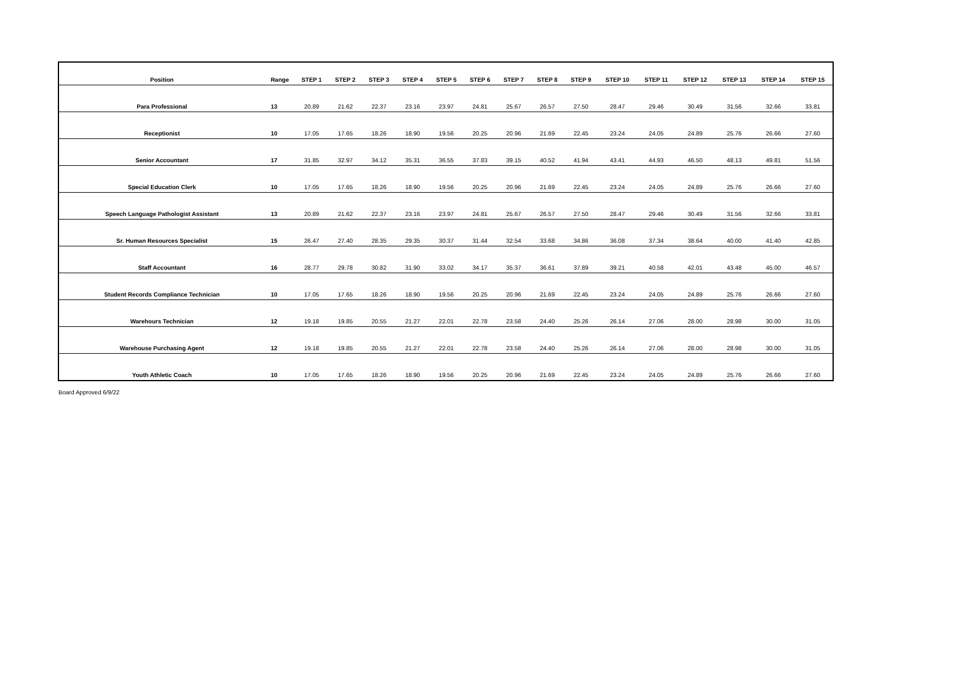| Position | Range | STEP 1 | STEP 2 | STEP 3 | STEP 4 | STEP 5 | STEP 6 | STEP 7 | STEP 8 | STEP 9 | STEP 10 | STEP 11 | STEP 12 | STEP 13 | STEP 14 | STEP 15 |
| --- | --- | --- | --- | --- | --- | --- | --- | --- | --- | --- | --- | --- | --- | --- | --- | --- |
| Para Professional | 13 | 20.89 | 21.62 | 22.37 | 23.16 | 23.97 | 24.81 | 25.67 | 26.57 | 27.50 | 28.47 | 29.46 | 30.49 | 31.56 | 32.66 | 33.81 |
| Receptionist | 10 | 17.05 | 17.65 | 18.26 | 18.90 | 19.56 | 20.25 | 20.96 | 21.69 | 22.45 | 23.24 | 24.05 | 24.89 | 25.76 | 26.66 | 27.60 |
| Senior Accountant | 17 | 31.85 | 32.97 | 34.12 | 35.31 | 36.55 | 37.83 | 39.15 | 40.52 | 41.94 | 43.41 | 44.93 | 46.50 | 48.13 | 49.81 | 51.56 |
| Special Education Clerk | 10 | 17.05 | 17.65 | 18.26 | 18.90 | 19.56 | 20.25 | 20.96 | 21.69 | 22.45 | 23.24 | 24.05 | 24.89 | 25.76 | 26.66 | 27.60 |
| Speech Language Pathologist Assistant | 13 | 20.89 | 21.62 | 22.37 | 23.16 | 23.97 | 24.81 | 25.67 | 26.57 | 27.50 | 28.47 | 29.46 | 30.49 | 31.56 | 32.66 | 33.81 |
| Sr. Human Resources Specialist | 15 | 26.47 | 27.40 | 28.35 | 29.35 | 30.37 | 31.44 | 32.54 | 33.68 | 34.86 | 36.08 | 37.34 | 38.64 | 40.00 | 41.40 | 42.85 |
| Staff Accountant | 16 | 28.77 | 29.78 | 30.82 | 31.90 | 33.02 | 34.17 | 35.37 | 36.61 | 37.89 | 39.21 | 40.58 | 42.01 | 43.48 | 45.00 | 46.57 |
| Student Records Compliance Technician | 10 | 17.05 | 17.65 | 18.26 | 18.90 | 19.56 | 20.25 | 20.96 | 21.69 | 22.45 | 23.24 | 24.05 | 24.89 | 25.76 | 26.66 | 27.60 |
| Warehours Technician | 12 | 19.18 | 19.85 | 20.55 | 21.27 | 22.01 | 22.78 | 23.58 | 24.40 | 25.26 | 26.14 | 27.06 | 28.00 | 28.98 | 30.00 | 31.05 |
| Warehouse Purchasing Agent | 12 | 19.18 | 19.85 | 20.55 | 21.27 | 22.01 | 22.78 | 23.58 | 24.40 | 25.26 | 26.14 | 27.06 | 28.00 | 28.98 | 30.00 | 31.05 |
| Youth Athletic Coach | 10 | 17.05 | 17.65 | 18.26 | 18.90 | 19.56 | 20.25 | 20.96 | 21.69 | 22.45 | 23.24 | 24.05 | 24.89 | 25.76 | 26.66 | 27.60 |
Board Approved 6/9/22